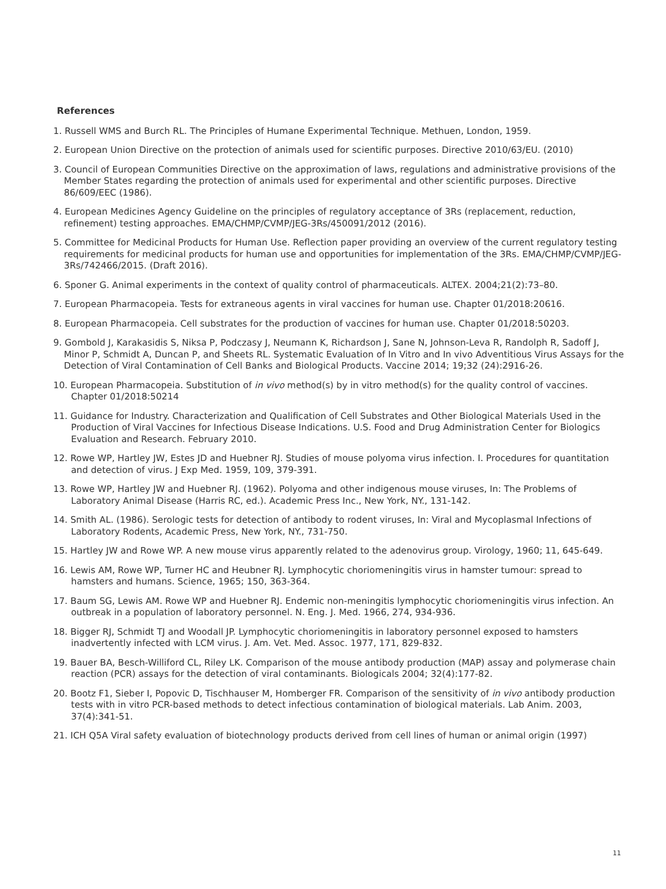References
1. Russell WMS and Burch RL. The Principles of Humane Experimental Technique. Methuen, London, 1959.
2. European Union Directive on the protection of animals used for scientific purposes. Directive 2010/63/EU. (2010)
3. Council of European Communities Directive on the approximation of laws, regulations and administrative provisions of the Member States regarding the protection of animals used for experimental and other scientific purposes. Directive 86/609/EEC (1986).
4. European Medicines Agency Guideline on the principles of regulatory acceptance of 3Rs (replacement, reduction, refinement) testing approaches. EMA/CHMP/CVMP/JEG-3Rs/450091/2012 (2016).
5. Committee for Medicinal Products for Human Use. Reflection paper providing an overview of the current regulatory testing requirements for medicinal products for human use and opportunities for implementation of the 3Rs. EMA/CHMP/CVMP/JEG-3Rs/742466/2015. (Draft 2016).
6. Sponer G. Animal experiments in the context of quality control of pharmaceuticals. ALTEX. 2004;21(2):73–80.
7. European Pharmacopeia. Tests for extraneous agents in viral vaccines for human use. Chapter 01/2018:20616.
8. European Pharmacopeia. Cell substrates for the production of vaccines for human use. Chapter 01/2018:50203.
9. Gombold J, Karakasidis S, Niksa P, Podczasy J, Neumann K, Richardson J, Sane N, Johnson-Leva R, Randolph R, Sadoff J, Minor P, Schmidt A, Duncan P, and Sheets RL. Systematic Evaluation of In Vitro and In vivo Adventitious Virus Assays for the Detection of Viral Contamination of Cell Banks and Biological Products. Vaccine 2014; 19;32 (24):2916-26.
10. European Pharmacopeia. Substitution of in vivo method(s) by in vitro method(s) for the quality control of vaccines. Chapter 01/2018:50214
11. Guidance for Industry. Characterization and Qualification of Cell Substrates and Other Biological Materials Used in the Production of Viral Vaccines for Infectious Disease Indications. U.S. Food and Drug Administration Center for Biologics Evaluation and Research. February 2010.
12. Rowe WP, Hartley JW, Estes JD and Huebner RJ. Studies of mouse polyoma virus infection. I. Procedures for quantitation and detection of virus. J Exp Med. 1959, 109, 379-391.
13. Rowe WP, Hartley JW and Huebner RJ. (1962). Polyoma and other indigenous mouse viruses, In: The Problems of Laboratory Animal Disease (Harris RC, ed.). Academic Press Inc., New York, NY., 131-142.
14. Smith AL. (1986). Serologic tests for detection of antibody to rodent viruses, In: Viral and Mycoplasmal Infections of Laboratory Rodents, Academic Press, New York, NY., 731-750.
15. Hartley JW and Rowe WP. A new mouse virus apparently related to the adenovirus group. Virology, 1960; 11, 645-649.
16. Lewis AM, Rowe WP, Turner HC and Heubner RJ. Lymphocytic choriomeningitis virus in hamster tumour: spread to hamsters and humans. Science, 1965; 150, 363-364.
17. Baum SG, Lewis AM. Rowe WP and Huebner RJ. Endemic non-meningitis lymphocytic choriomeningitis virus infection. An outbreak in a population of laboratory personnel. N. Eng. J. Med. 1966, 274, 934-936.
18. Bigger RJ, Schmidt TJ and Woodall JP. Lymphocytic choriomeningitis in laboratory personnel exposed to hamsters inadvertently infected with LCM virus. J. Am. Vet. Med. Assoc. 1977, 171, 829-832.
19. Bauer BA, Besch-Williford CL, Riley LK. Comparison of the mouse antibody production (MAP) assay and polymerase chain reaction (PCR) assays for the detection of viral contaminants. Biologicals 2004; 32(4):177-82.
20. Bootz F1, Sieber I, Popovic D, Tischhauser M, Homberger FR. Comparison of the sensitivity of in vivo antibody production tests with in vitro PCR-based methods to detect infectious contamination of biological materials. Lab Anim. 2003, 37(4):341-51.
21. ICH Q5A Viral safety evaluation of biotechnology products derived from cell lines of human or animal origin (1997)
11